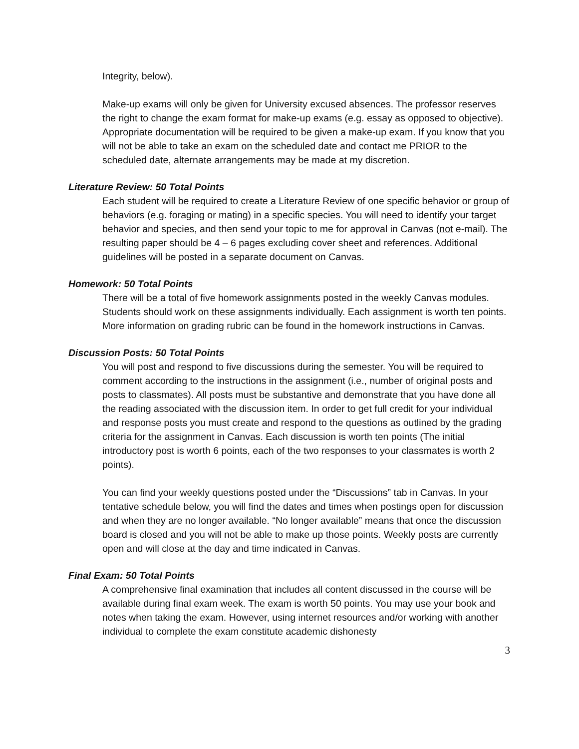Integrity, below).
Make-up exams will only be given for University excused absences. The professor reserves the right to change the exam format for make-up exams (e.g. essay as opposed to objective). Appropriate documentation will be required to be given a make-up exam. If you know that you will not be able to take an exam on the scheduled date and contact me PRIOR to the scheduled date, alternate arrangements may be made at my discretion.
Literature Review: 50 Total Points
Each student will be required to create a Literature Review of one specific behavior or group of behaviors (e.g. foraging or mating) in a specific species. You will need to identify your target behavior and species, and then send your topic to me for approval in Canvas (not e-mail). The resulting paper should be 4 – 6 pages excluding cover sheet and references. Additional guidelines will be posted in a separate document on Canvas.
Homework: 50 Total Points
There will be a total of five homework assignments posted in the weekly Canvas modules. Students should work on these assignments individually. Each assignment is worth ten points. More information on grading rubric can be found in the homework instructions in Canvas.
Discussion Posts: 50 Total Points
You will post and respond to five discussions during the semester. You will be required to comment according to the instructions in the assignment (i.e., number of original posts and posts to classmates). All posts must be substantive and demonstrate that you have done all the reading associated with the discussion item. In order to get full credit for your individual and response posts you must create and respond to the questions as outlined by the grading criteria for the assignment in Canvas. Each discussion is worth ten points (The initial introductory post is worth 6 points, each of the two responses to your classmates is worth 2 points).
You can find your weekly questions posted under the “Discussions” tab in Canvas. In your tentative schedule below, you will find the dates and times when postings open for discussion and when they are no longer available. “No longer available” means that once the discussion board is closed and you will not be able to make up those points. Weekly posts are currently open and will close at the day and time indicated in Canvas.
Final Exam: 50 Total Points
A comprehensive final examination that includes all content discussed in the course will be available during final exam week. The exam is worth 50 points. You may use your book and notes when taking the exam. However, using internet resources and/or working with another individual to complete the exam constitute academic dishonesty
3